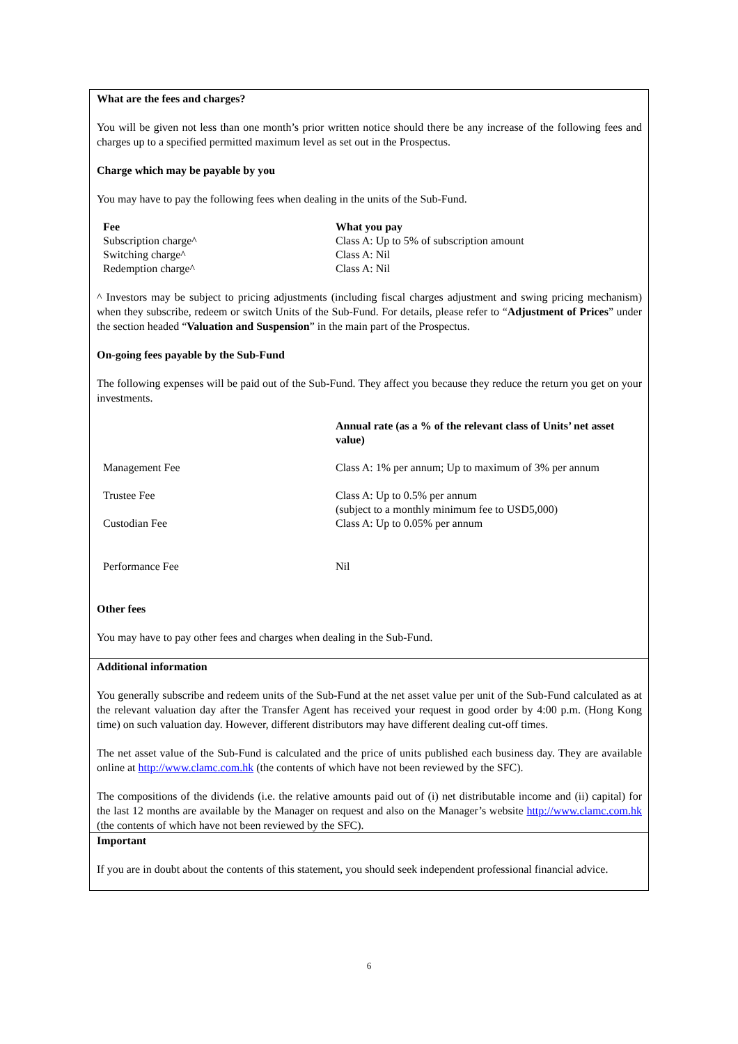What are the fees and charges?
You will be given not less than one month’s prior written notice should there be any increase of the following fees and charges up to a specified permitted maximum level as set out in the Prospectus.
Charge which may be payable by you
You may have to pay the following fees when dealing in the units of the Sub-Fund.
| Fee | What you pay |
| --- | --- |
| Subscription charge^ | Class A: Up to 5% of subscription amount |
| Switching charge^ | Class A: Nil |
| Redemption charge^ | Class A: Nil |
^ Investors may be subject to pricing adjustments (including fiscal charges adjustment and swing pricing mechanism) when they subscribe, redeem or switch Units of the Sub-Fund. For details, please refer to “Adjustment of Prices” under the section headed “Valuation and Suspension” in the main part of the Prospectus.
On-going fees payable by the Sub-Fund
The following expenses will be paid out of the Sub-Fund. They affect you because they reduce the return you get on your investments.
| | Annual rate (as a % of the relevant class of Units’ net asset value) |
| --- | --- |
| Management Fee | Class A: 1% per annum; Up to maximum of 3% per annum |
| Trustee Fee | Class A: Up to 0.5% per annum (subject to a monthly minimum fee to USD5,000) |
| Custodian Fee | Class A: Up to 0.05% per annum |
| Performance Fee | Nil |
Other fees
You may have to pay other fees and charges when dealing in the Sub-Fund.
Additional information
You generally subscribe and redeem units of the Sub-Fund at the net asset value per unit of the Sub-Fund calculated as at the relevant valuation day after the Transfer Agent has received your request in good order by 4:00 p.m. (Hong Kong time) on such valuation day. However, different distributors may have different dealing cut-off times.
The net asset value of the Sub-Fund is calculated and the price of units published each business day. They are available online at http://www.clamc.com.hk (the contents of which have not been reviewed by the SFC).
The compositions of the dividends (i.e. the relative amounts paid out of (i) net distributable income and (ii) capital) for the last 12 months are available by the Manager on request and also on the Manager’s website http://www.clamc.com.hk (the contents of which have not been reviewed by the SFC).
Important
If you are in doubt about the contents of this statement, you should seek independent professional financial advice.
6